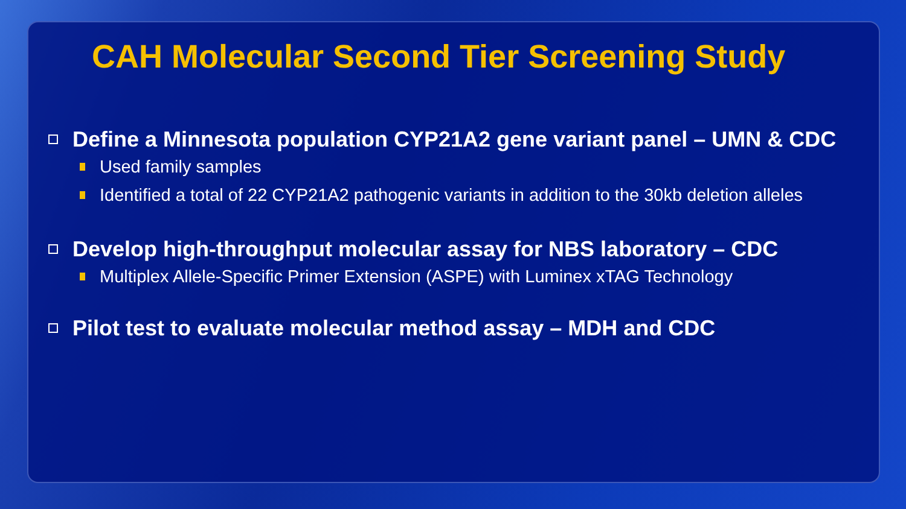CAH Molecular Second Tier Screening Study
Define a Minnesota population CYP21A2 gene variant panel – UMN & CDC
Used family samples
Identified a total of 22 CYP21A2 pathogenic variants in addition to the 30kb deletion alleles
Develop high-throughput molecular assay for NBS laboratory – CDC
Multiplex Allele-Specific Primer Extension (ASPE) with Luminex xTAG Technology
Pilot test to evaluate molecular method assay – MDH and CDC